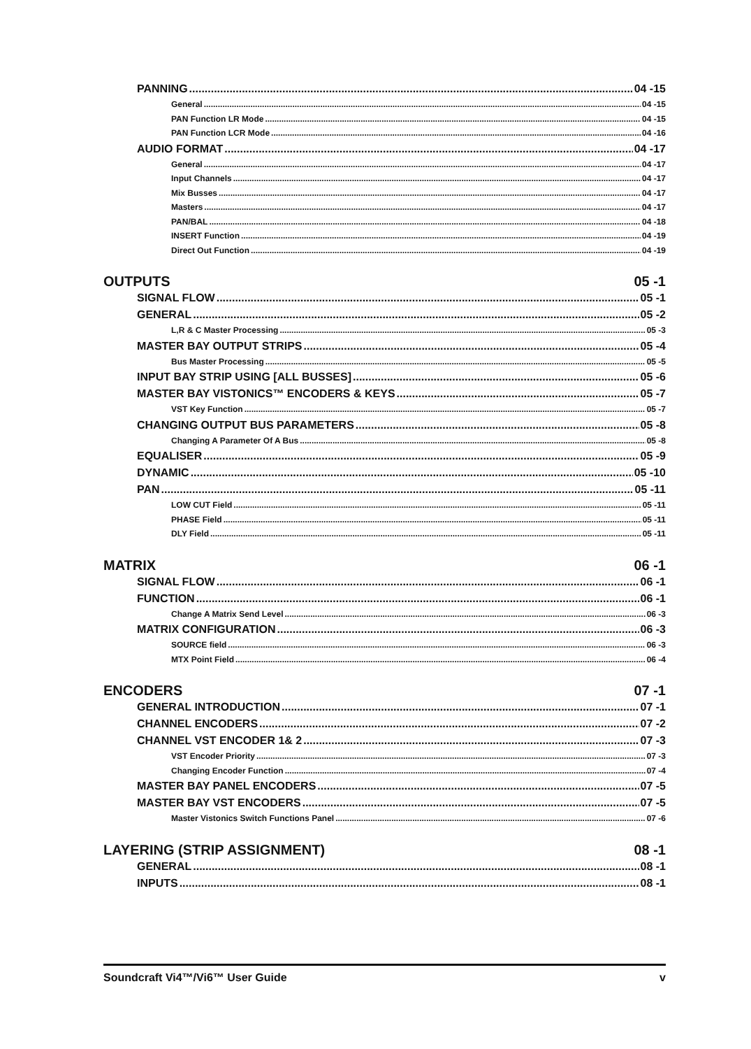PANNING 04 -15
General 04 -15
PAN Function LR Mode 04 -15
PAN Function LCR Mode 04 -16
AUDIO FORMAT 04 -17
General 04 -17
Input Channels 04 -17
Mix Busses 04 -17
Masters 04 -17
PAN/BAL 04 -18
INSERT Function 04 -19
Direct Out Function 04 -19
OUTPUTS 05 -1
SIGNAL FLOW 05 -1
GENERAL 05 -2
L,R & C Master Processing 05 -3
MASTER BAY OUTPUT STRIPS 05 -4
Bus Master Processing 05 -5
INPUT BAY STRIP USING [ALL BUSSES] 05 -6
MASTER BAY VISTONICS™ ENCODERS & KEYS 05 -7
VST Key Function 05 -7
CHANGING OUTPUT BUS PARAMETERS 05 -8
Changing A Parameter Of A Bus 05 -8
EQUALISER 05 -9
DYNAMIC 05 -10
PAN 05 -11
LOW CUT Field 05 -11
PHASE Field 05 -11
DLY Field 05 -11
MATRIX 06 -1
SIGNAL FLOW 06 -1
FUNCTION 06 -1
Change A Matrix Send Level 06 -3
MATRIX CONFIGURATION 06 -3
SOURCE field 06 -3
MTX Point Field 06 -4
ENCODERS 07 -1
GENERAL INTRODUCTION 07 -1
CHANNEL ENCODERS 07 -2
CHANNEL VST ENCODER 1& 2 07 -3
VST Encoder Priority 07 -3
Changing Encoder Function 07 -4
MASTER BAY PANEL ENCODERS 07 -5
MASTER BAY VST ENCODERS 07 -5
Master Vistonics Switch Functions Panel 07 -6
LAYERING (STRIP ASSIGNMENT) 08 -1
GENERAL 08 -1
INPUTS 08 -1
Soundcraft Vi4™/Vi6™ User Guide v